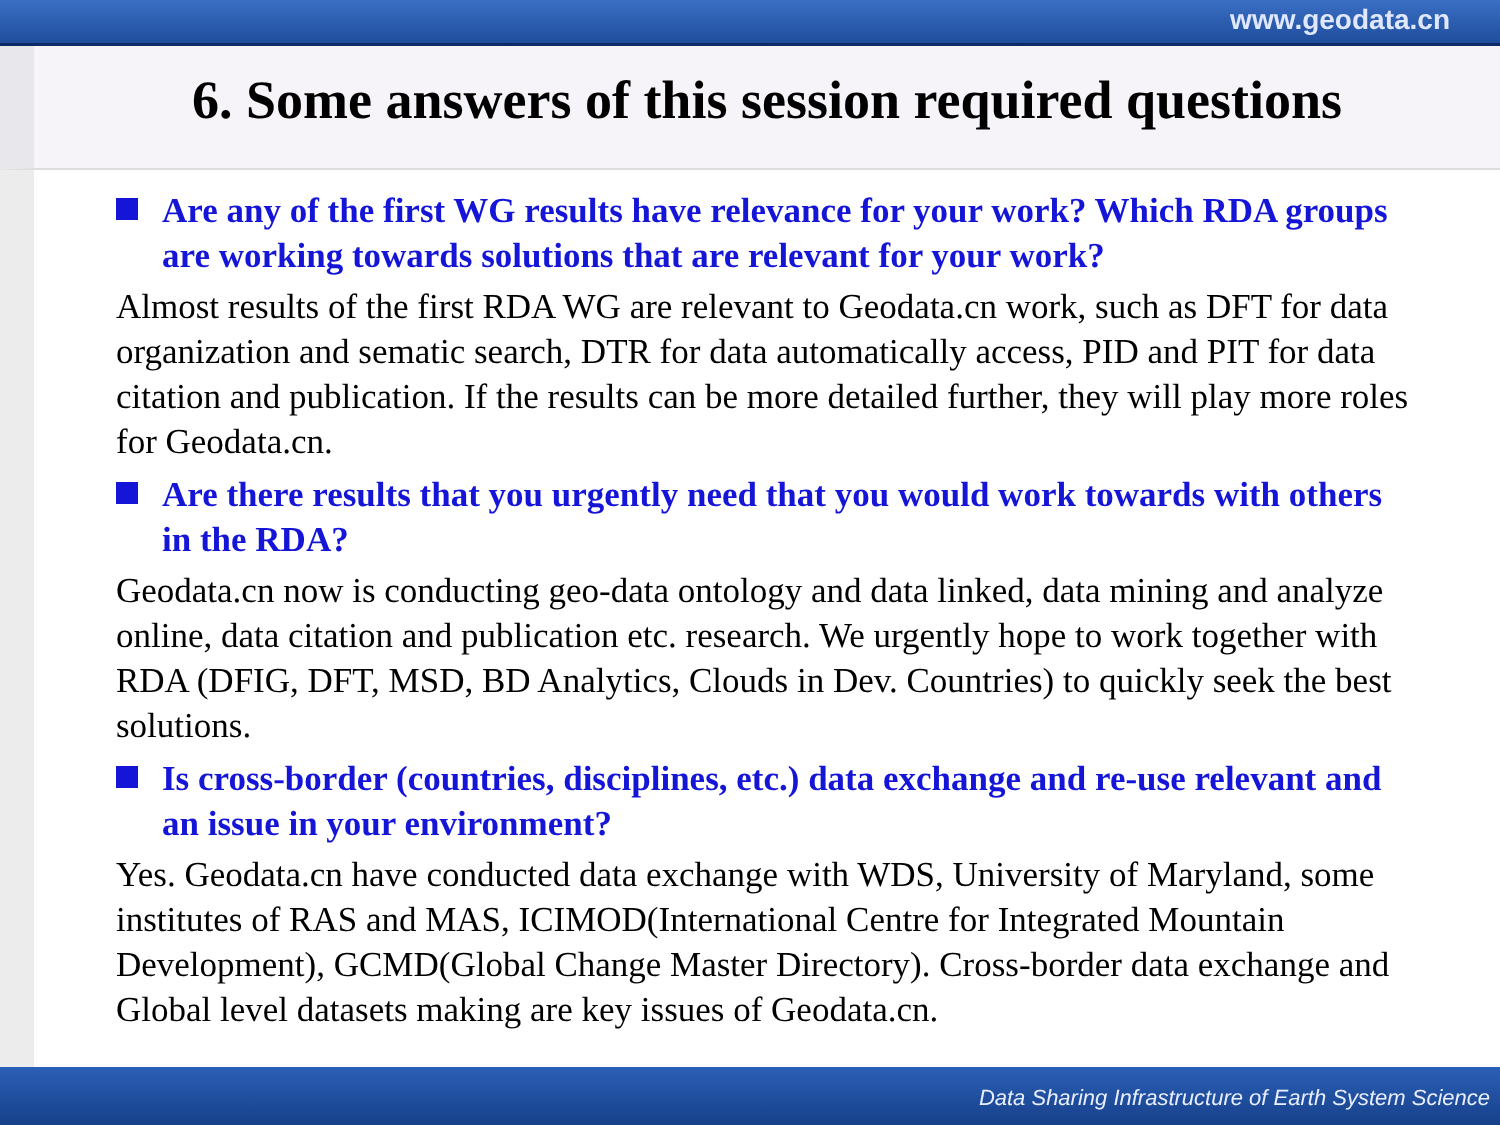www.geodata.cn
6. Some answers of this session required questions
Are any of the first WG results have relevance for your work? Which RDA groups are working towards solutions that are relevant for your work?
Almost results of the first RDA WG are relevant to Geodata.cn work, such as DFT for data organization and sematic search, DTR for data automatically access, PID and PIT for data citation and publication. If the results can be more detailed further, they will play more roles for Geodata.cn.
Are there results that you urgently need that you would work towards with others in the RDA?
Geodata.cn now is conducting geo-data ontology and data linked, data mining and analyze online, data citation and publication etc. research. We urgently hope to work together with RDA (DFIG, DFT, MSD, BD Analytics, Clouds in Dev. Countries) to quickly seek the best solutions.
Is cross-border (countries, disciplines, etc.) data exchange and re-use relevant and an issue in your environment?
Yes. Geodata.cn have conducted data exchange with WDS, University of Maryland, some institutes of RAS and MAS, ICIMOD(International Centre for Integrated Mountain Development), GCMD(Global Change Master Directory). Cross-border data exchange and Global level datasets making are key issues of Geodata.cn.
Data Sharing Infrastructure of Earth System Science